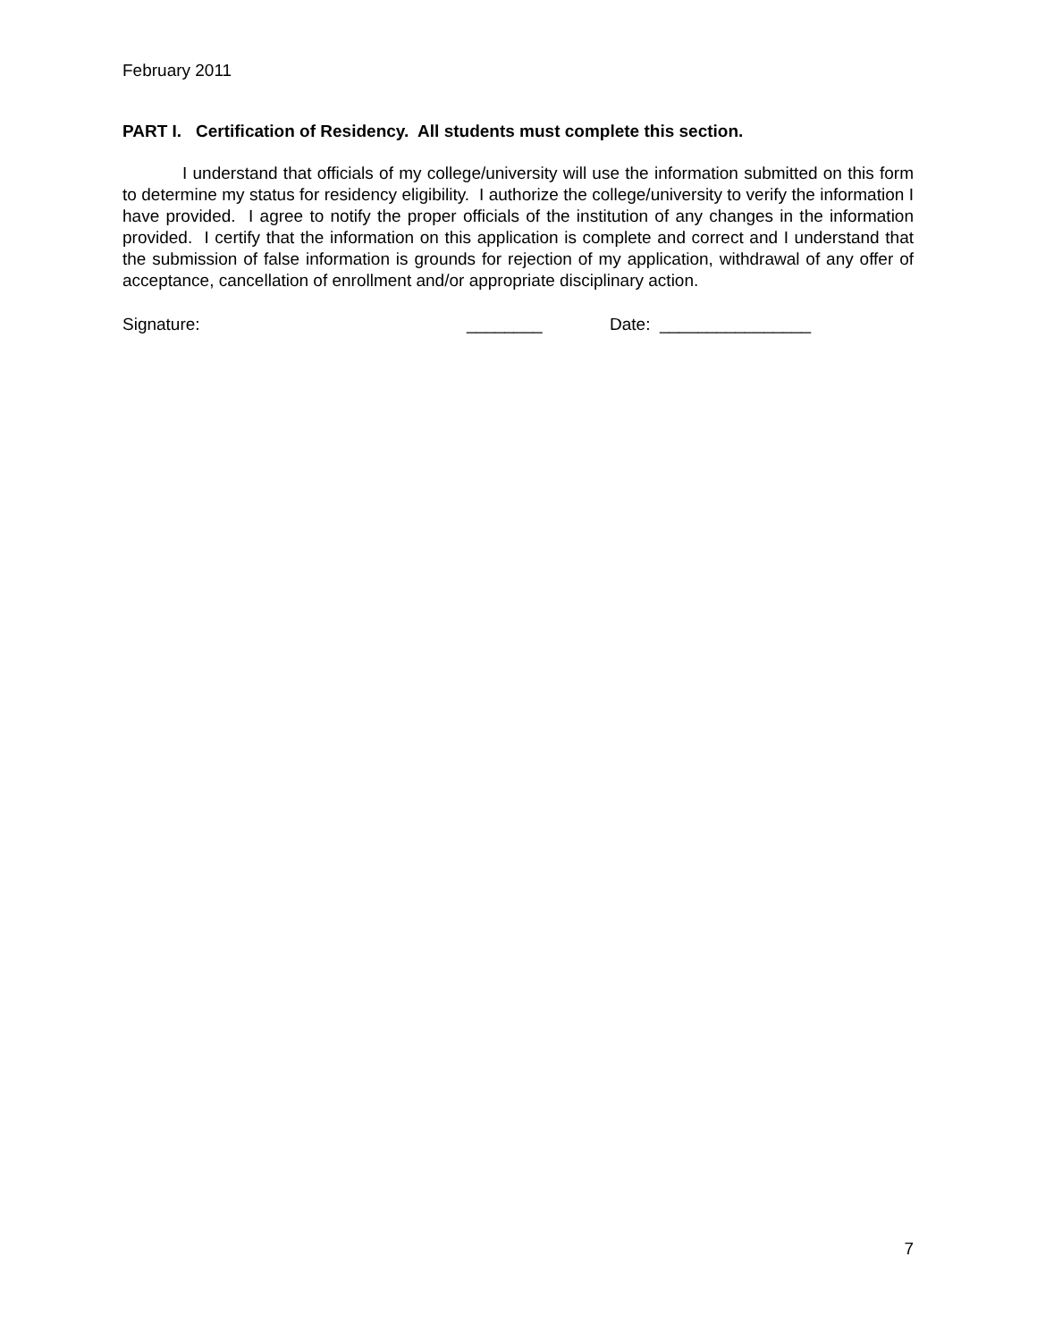February 2011
PART I. Certification of Residency. All students must complete this section.
I understand that officials of my college/university will use the information submitted on this form to determine my status for residency eligibility. I authorize the college/university to verify the information I have provided. I agree to notify the proper officials of the institution of any changes in the information provided. I certify that the information on this application is complete and correct and I understand that the submission of false information is grounds for rejection of my application, withdrawal of any offer of acceptance, cancellation of enrollment and/or appropriate disciplinary action.
Signature: ________ Date: ________________
7